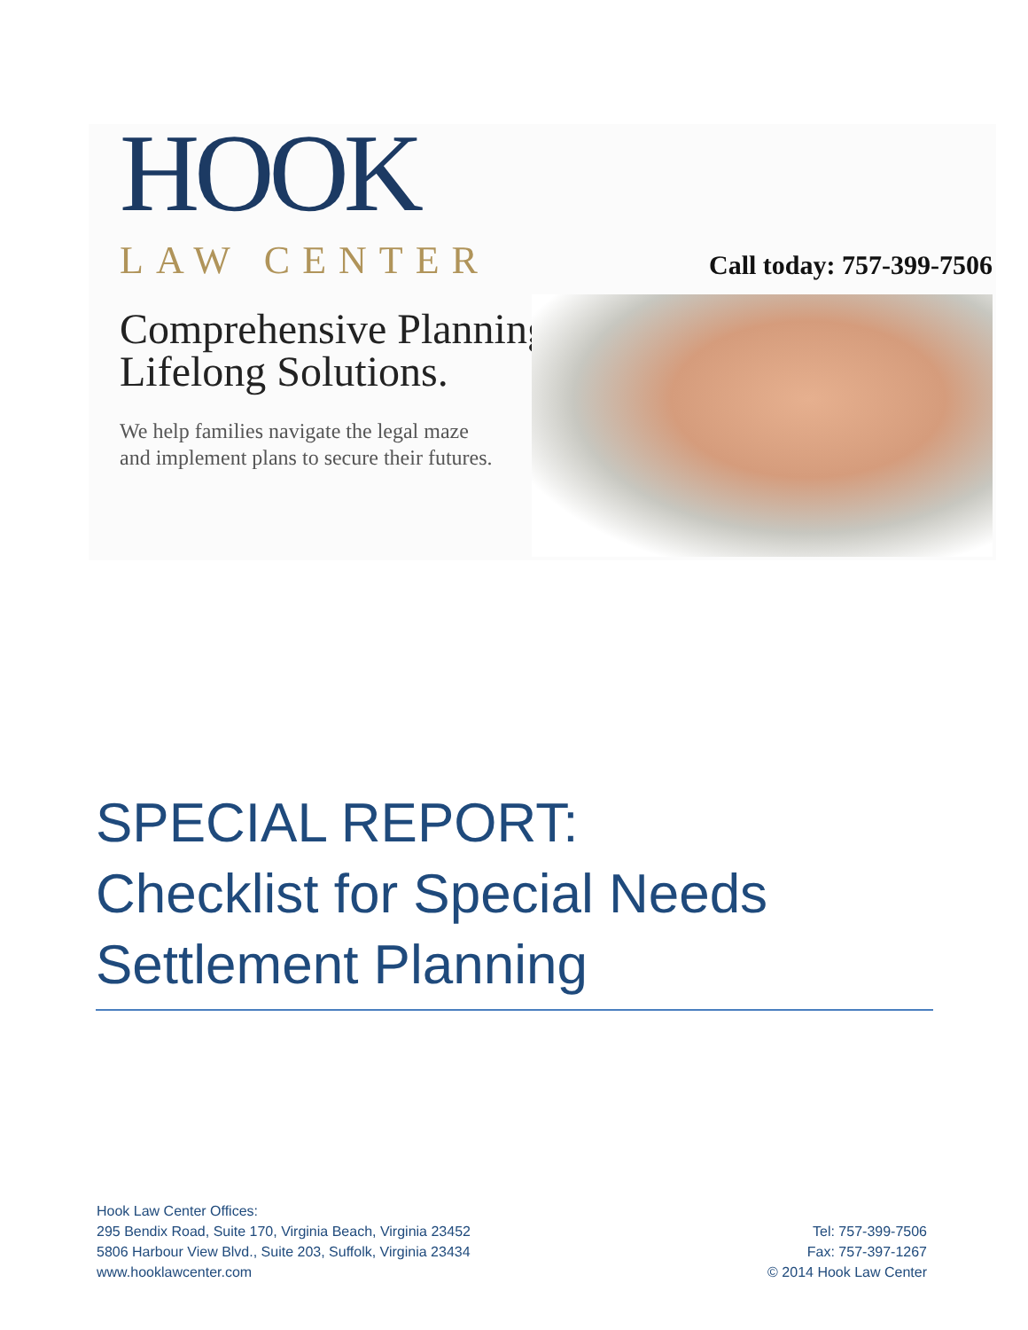HOOK
LAW CENTER
Comprehensive Planning.
Lifelong Solutions.
We help families navigate the legal maze
and implement plans to secure their futures.
Call today: 757-399-7506
SPECIAL REPORT:
Checklist for Special Needs Settlement Planning
Hook Law Center Offices:
295 Bendix Road, Suite 170, Virginia Beach, Virginia 23452
5806 Harbour View Blvd., Suite 203, Suffolk, Virginia 23434
www.hooklawcenter.com
Tel: 757-399-7506
Fax: 757-397-1267
© 2014 Hook Law Center